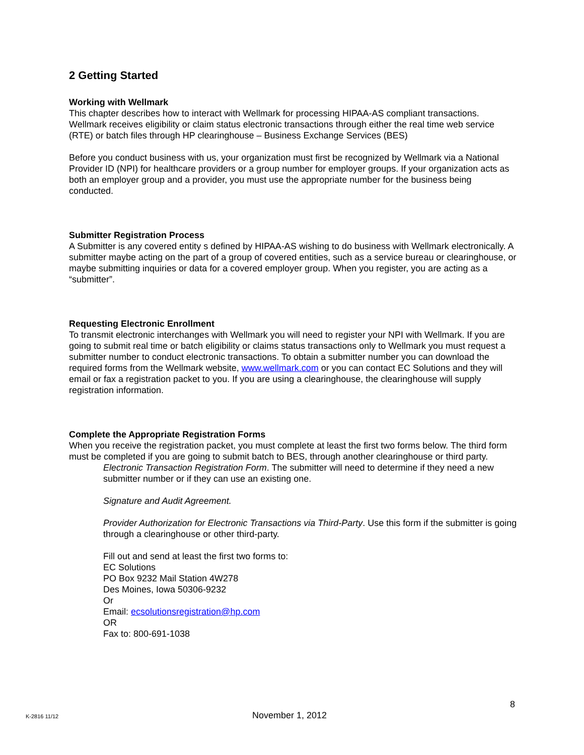2 Getting Started
Working with Wellmark
This chapter describes how to interact with Wellmark for processing HIPAA-AS compliant transactions. Wellmark receives eligibility or claim status electronic transactions through either the real time web service (RTE) or batch files through HP clearinghouse – Business Exchange Services (BES)
Before you conduct business with us, your organization must first be recognized by Wellmark via a National Provider ID (NPI) for healthcare providers or a group number for employer groups. If your organization acts as both an employer group and a provider, you must use the appropriate number for the business being conducted.
Submitter Registration Process
A Submitter is any covered entity s defined by HIPAA-AS wishing to do business with Wellmark electronically. A submitter maybe acting on the part of a group of covered entities, such as a service bureau or clearinghouse, or maybe submitting inquiries or data for a covered employer group. When you register, you are acting as a “submitter”.
Requesting Electronic Enrollment
To transmit electronic interchanges with Wellmark you will need to register your NPI with Wellmark. If you are going to submit real time or batch eligibility or claims status transactions only to Wellmark you must request a submitter number to conduct electronic transactions. To obtain a submitter number you can download the required forms from the Wellmark website, www.wellmark.com or you can contact EC Solutions and they will email or fax a registration packet to you. If you are using a clearinghouse, the clearinghouse will supply registration information.
Complete the Appropriate Registration Forms
When you receive the registration packet, you must complete at least the first two forms below. The third form must be completed if you are going to submit batch to BES, through another clearinghouse or third party.
Electronic Transaction Registration Form. The submitter will need to determine if they need a new submitter number or if they can use an existing one.
Signature and Audit Agreement.
Provider Authorization for Electronic Transactions via Third-Party. Use this form if the submitter is going through a clearinghouse or other third-party.
Fill out and send at least the first two forms to:
EC Solutions
PO Box 9232 Mail Station 4W278
Des Moines, Iowa 50306-9232
Or
Email: ecsolutionsregistration@hp.com
OR
Fax to: 800-691-1038
8
K-2816 11/12 November 1, 2012